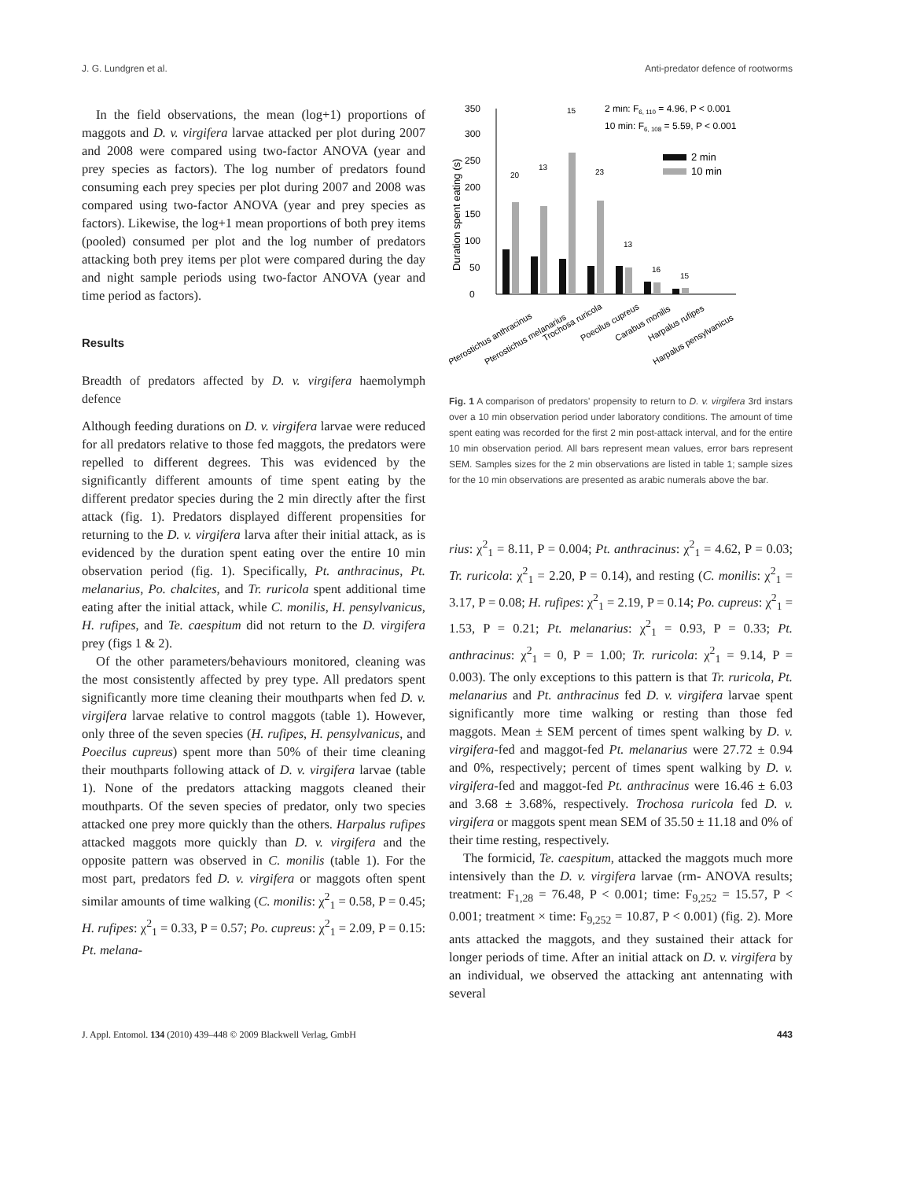J. G. Lundgren et al. Anti-predator defence of rootworms
In the field observations, the mean (log+1) proportions of maggots and D. v. virgifera larvae attacked per plot during 2007 and 2008 were compared using two-factor ANOVA (year and prey species as factors). The log number of predators found consuming each prey species per plot during 2007 and 2008 was compared using two-factor ANOVA (year and prey species as factors). Likewise, the log+1 mean proportions of both prey items (pooled) consumed per plot and the log number of predators attacking both prey items per plot were compared during the day and night sample periods using two-factor ANOVA (year and time period as factors).
Results
Breadth of predators affected by D. v. virgifera haemolymph defence
Although feeding durations on D. v. virgifera larvae were reduced for all predators relative to those fed maggots, the predators were repelled to different degrees. This was evidenced by the significantly different amounts of time spent eating by the different predator species during the 2 min directly after the first attack (fig. 1). Predators displayed different propensities for returning to the D. v. virgifera larva after their initial attack, as is evidenced by the duration spent eating over the entire 10 min observation period (fig. 1). Specifically, Pt. anthracinus, Pt. melanarius, Po. chalcites, and Tr. ruricola spent additional time eating after the initial attack, while C. monilis, H. pensylvanicus, H. rufipes, and Te. caespitum did not return to the D. virgifera prey (figs 1 & 2).
Of the other parameters/behaviours monitored, cleaning was the most consistently affected by prey type. All predators spent significantly more time cleaning their mouthparts when fed D. v. virgifera larvae relative to control maggots (table 1). However, only three of the seven species (H. rufipes, H. pensylvanicus, and Poecilus cupreus) spent more than 50% of their time cleaning their mouthparts following attack of D. v. virgifera larvae (table 1). None of the predators attacking maggots cleaned their mouthparts. Of the seven species of predator, only two species attacked one prey more quickly than the others. Harpalus rufipes attacked maggots more quickly than D. v. virgifera and the opposite pattern was observed in C. monilis (table 1). For the most part, predators fed D. v. virgifera or maggots often spent similar amounts of time walking (C. monilis: χ<sup>2</sup><sub>1</sub> = 0.58, P = 0.45; H. rufipes: χ<sup>2</sup><sub>1</sub> = 0.33, P = 0.57; Po. cupreus: χ<sup>2</sup><sub>1</sub> = 2.09, P = 0.15: Pt. melana-
Duration spent eating (s)
0
50
100
150
200
250
300
350
20
13
15
23
13
16
15
2 min: F6, 110 = 4.96, P < 0.001
10 min: F6, 108 = 5.59, P < 0.001
2 min
10 min
Pterostichus anthracinus
Pterostichus melanarius
Trochosa ruricola
Poecilus cupreus
Carabus monilis
Harpalus rufipes
Harpalus pensylvanicus
Fig. 1 A comparison of predators' propensity to return to D. v. virgifera 3rd instars over a 10 min observation period under laboratory conditions. The amount of time spent eating was recorded for the first 2 min post-attack interval, and for the entire 10 min observation period. All bars represent mean values, error bars represent SEM. Samples sizes for the 2 min observations are listed in table 1; sample sizes for the 10 min observations are presented as arabic numerals above the bar.
rius: χ<sup>2</sup><sub>1</sub> = 8.11, P = 0.004; Pt. anthracinus: χ<sup>2</sup><sub>1</sub> = 4.62, P = 0.03; Tr. ruricola: χ<sup>2</sup><sub>1</sub> = 2.20, P = 0.14), and resting (C. monilis: χ<sup>2</sup><sub>1</sub> = 3.17, P = 0.08; H. rufipes: χ<sup>2</sup><sub>1</sub> = 2.19, P = 0.14; Po. cupreus: χ<sup>2</sup><sub>1</sub> = 1.53, P = 0.21; Pt. melanarius: χ<sup>2</sup><sub>1</sub> = 0.93, P = 0.33; Pt. anthracinus: χ<sup>2</sup><sub>1</sub> = 0, P = 1.00; Tr. ruricola: χ<sup>2</sup><sub>1</sub> = 9.14, P = 0.003). The only exceptions to this pattern is that Tr. ruricola, Pt. melanarius and Pt. anthracinus fed D. v. virgifera larvae spent significantly more time walking or resting than those fed maggots. Mean ± SEM percent of times spent walking by D. v. virgifera-fed and maggot-fed Pt. melanarius were 27.72 ± 0.94 and 0%, respectively; percent of times spent walking by D. v. virgifera-fed and maggot-fed Pt. anthracinus were 16.46 ± 6.03 and 3.68 ± 3.68%, respectively. Trochosa ruricola fed D. v. virgifera or maggots spent mean SEM of 35.50 ± 11.18 and 0% of their time resting, respectively.
The formicid, Te. caespitum, attacked the maggots much more intensively than the D. v. virgifera larvae (rm- ANOVA results; treatment: F<sub>1,28</sub> = 76.48, P < 0.001; time: F<sub>9,252</sub> = 15.57, P < 0.001; treatment × time: F<sub>9,252</sub> = 10.87, P < 0.001) (fig. 2). More ants attacked the maggots, and they sustained their attack for longer periods of time. After an initial attack on D. v. virgifera by an individual, we observed the attacking ant antennating with several
J. Appl. Entomol. 134 (2010) 439–448 © 2009 Blackwell Verlag, GmbH 443